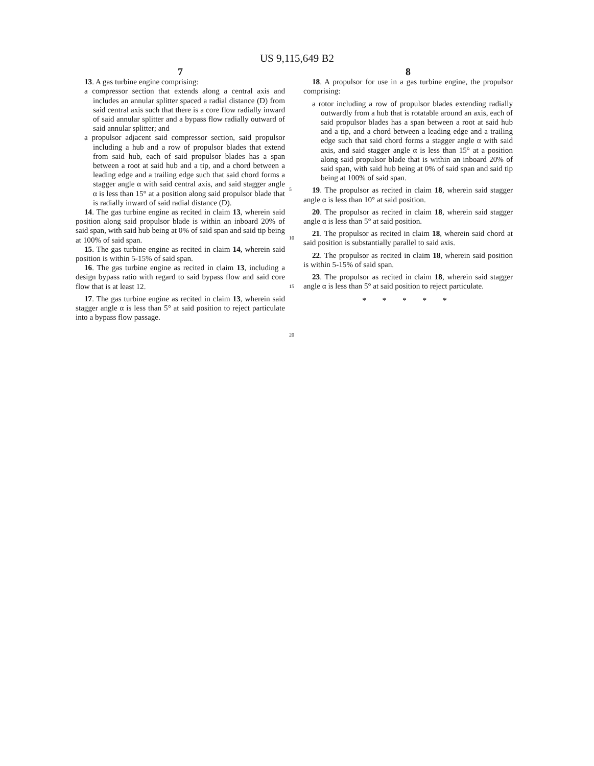US 9,115,649 B2
7
13. A gas turbine engine comprising:
a compressor section that extends along a central axis and includes an annular splitter spaced a radial distance (D) from said central axis such that there is a core flow radially inward of said annular splitter and a bypass flow radially outward of said annular splitter; and
a propulsor adjacent said compressor section, said propulsor including a hub and a row of propulsor blades that extend from said hub, each of said propulsor blades has a span between a root at said hub and a tip, and a chord between a leading edge and a trailing edge such that said chord forms a stagger angle α with said central axis, and said stagger angle α is less than 15° at a position along said propulsor blade that is radially inward of said radial distance (D).
14. The gas turbine engine as recited in claim 13, wherein said position along said propulsor blade is within an inboard 20% of said span, with said hub being at 0% of said span and said tip being at 100% of said span.
15. The gas turbine engine as recited in claim 14, wherein said position is within 5-15% of said span.
16. The gas turbine engine as recited in claim 13, including a design bypass ratio with regard to said bypass flow and said core flow that is at least 12.
17. The gas turbine engine as recited in claim 13, wherein said stagger angle α is less than 5° at said position to reject particulate into a bypass flow passage.
5
10
15
20
8
18. A propulsor for use in a gas turbine engine, the propulsor comprising:
a rotor including a row of propulsor blades extending radially outwardly from a hub that is rotatable around an axis, each of said propulsor blades has a span between a root at said hub and a tip, and a chord between a leading edge and a trailing edge such that said chord forms a stagger angle α with said axis, and said stagger angle α is less than 15° at a position along said propulsor blade that is within an inboard 20% of said span, with said hub being at 0% of said span and said tip being at 100% of said span.
19. The propulsor as recited in claim 18, wherein said stagger angle α is less than 10° at said position.
20. The propulsor as recited in claim 18, wherein said stagger angle α is less than 5° at said position.
21. The propulsor as recited in claim 18, wherein said chord at said position is substantially parallel to said axis.
22. The propulsor as recited in claim 18, wherein said position is within 5-15% of said span.
23. The propulsor as recited in claim 18, wherein said stagger angle α is less than 5° at said position to reject particulate.
* * * * *